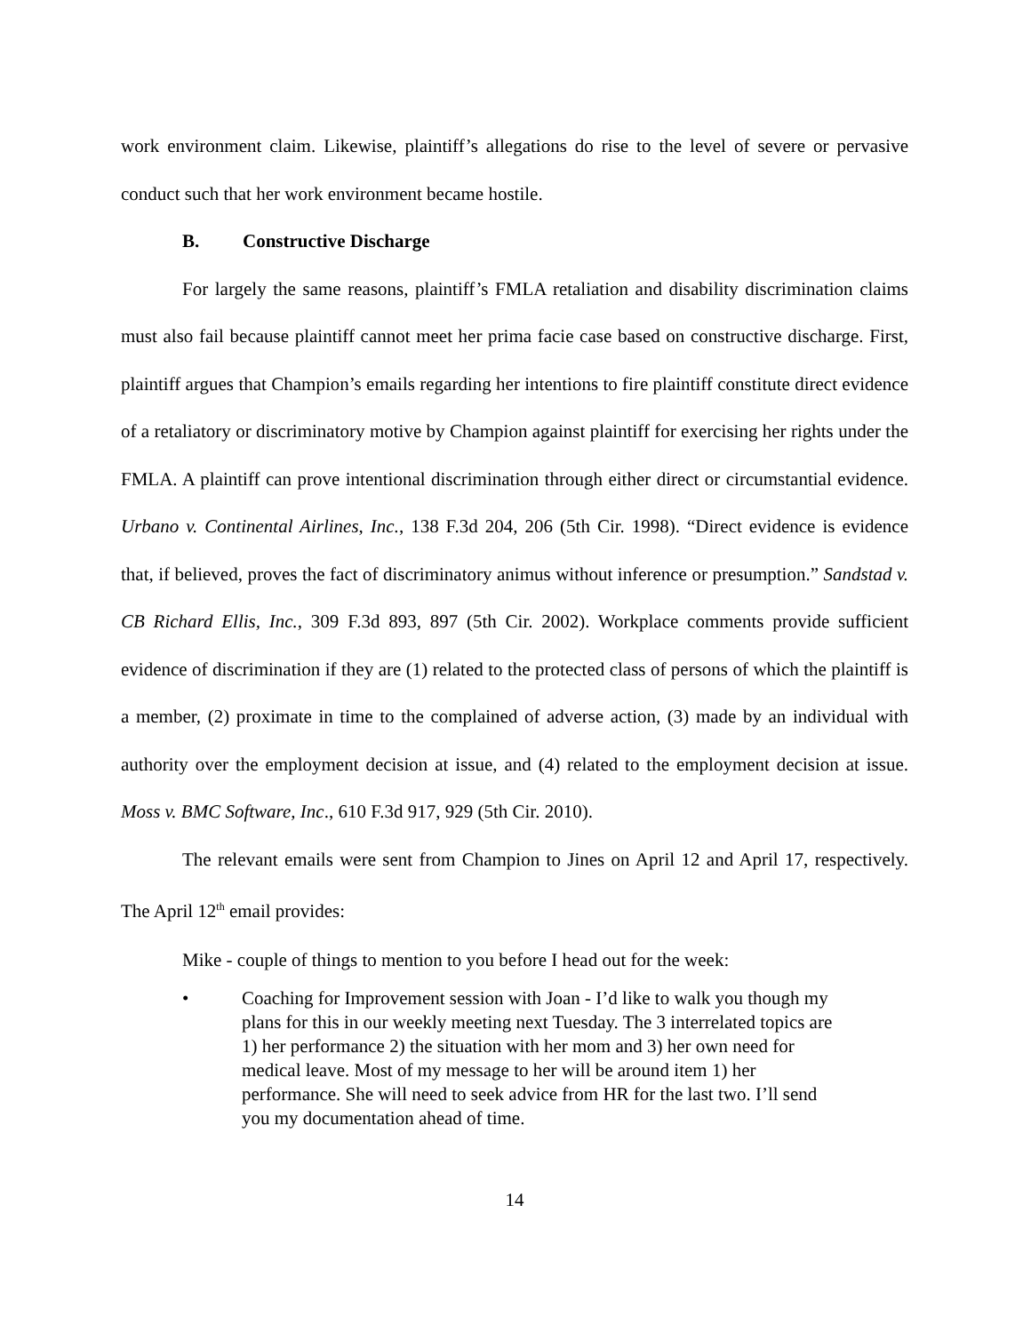work environment claim. Likewise, plaintiff’s allegations do rise to the level of severe or pervasive conduct such that her work environment became hostile.
B. Constructive Discharge
For largely the same reasons, plaintiff’s FMLA retaliation and disability discrimination claims must also fail because plaintiff cannot meet her prima facie case based on constructive discharge. First, plaintiff argues that Champion’s emails regarding her intentions to fire plaintiff constitute direct evidence of a retaliatory or discriminatory motive by Champion against plaintiff for exercising her rights under the FMLA. A plaintiff can prove intentional discrimination through either direct or circumstantial evidence. Urbano v. Continental Airlines, Inc., 138 F.3d 204, 206 (5th Cir. 1998). “Direct evidence is evidence that, if believed, proves the fact of discriminatory animus without inference or presumption.” Sandstad v. CB Richard Ellis, Inc., 309 F.3d 893, 897 (5th Cir. 2002). Workplace comments provide sufficient evidence of discrimination if they are (1) related to the protected class of persons of which the plaintiff is a member, (2) proximate in time to the complained of adverse action, (3) made by an individual with authority over the employment decision at issue, and (4) related to the employment decision at issue. Moss v. BMC Software, Inc., 610 F.3d 917, 929 (5th Cir. 2010).
The relevant emails were sent from Champion to Jines on April 12 and April 17, respectively. The April 12<sup>th</sup> email provides:
Mike - couple of things to mention to you before I head out for the week:
• Coaching for Improvement session with Joan - I’d like to walk you though my plans for this in our weekly meeting next Tuesday. The 3 interrelated topics are 1) her performance 2) the situation with her mom and 3) her own need for medical leave. Most of my message to her will be around item 1) her performance. She will need to seek advice from HR for the last two. I’ll send you my documentation ahead of time.
14